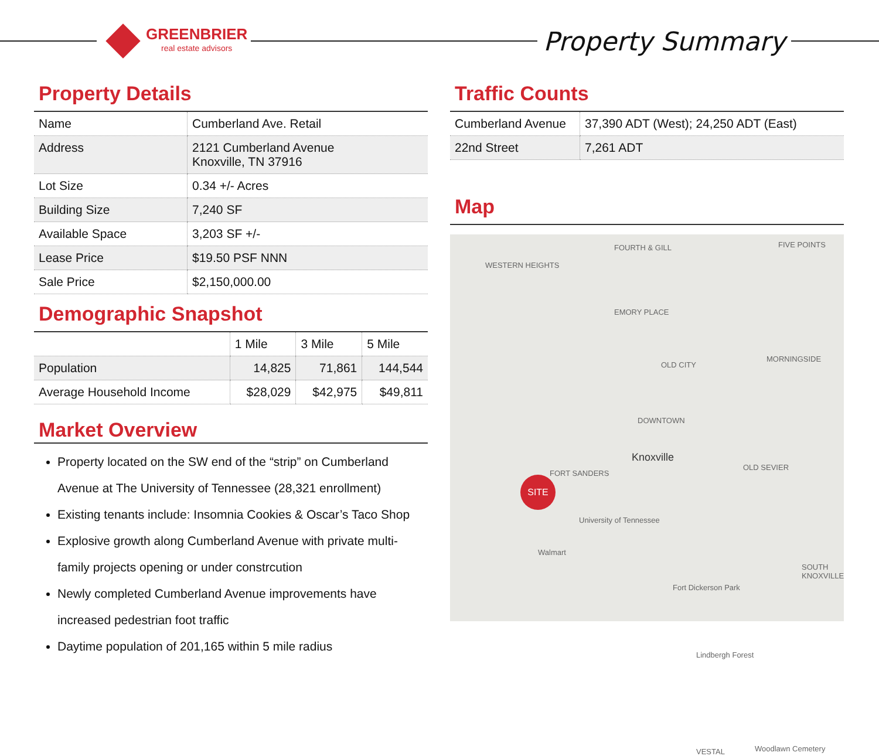GREENBRIER
real estate advisors
Property Summary
Property Details
| Name | Cumberland Ave. Retail |
| Address | 2121 Cumberland Avenue Knoxville, TN 37916 |
| Lot Size | 0.34 +/- Acres |
| Building Size | 7,240 SF |
| Available Space | 3,203 SF +/- |
| Lease Price | $19.50 PSF NNN |
| Sale Price | $2,150,000.00 |
Demographic Snapshot
| | 1 Mile | 3 Mile | 5 Mile |
| --- | --- | --- | --- |
| Population | 14,825 | 71,861 | 144,544 |
| Average Household Income | $28,029 | $42,975 | $49,811 |
Market Overview
Property located on the SW end of the “strip” on Cumberland Avenue at The University of Tennessee (28,321 enrollment)
Existing tenants include: Insomnia Cookies & Oscar’s Taco Shop
Explosive growth along Cumberland Avenue with private multi-family projects opening or under constrcution
Newly completed Cumberland Avenue improvements have increased pedestrian foot traffic
Daytime population of 201,165 within 5 mile radius
Traffic Counts
| Cumberland Avenue | 37,390 ADT (West); 24,250 ADT (East) |
| 22nd Street | 7,261 ADT |
Map
WESTERN HEIGHTS
FOURTH & GILL FIVE POINTS
EMORY PLACE
OLD CITY
MORNINGSIDE
DOWNTOWN
Knoxville
FORT SANDERS
OLD SEVIER
University of Tennessee
Walmart
Fort Dickerson Park
SOUTH KNOXVILLE
Lindbergh Forest
VESTAL Woodlawn Cemetery
SITE